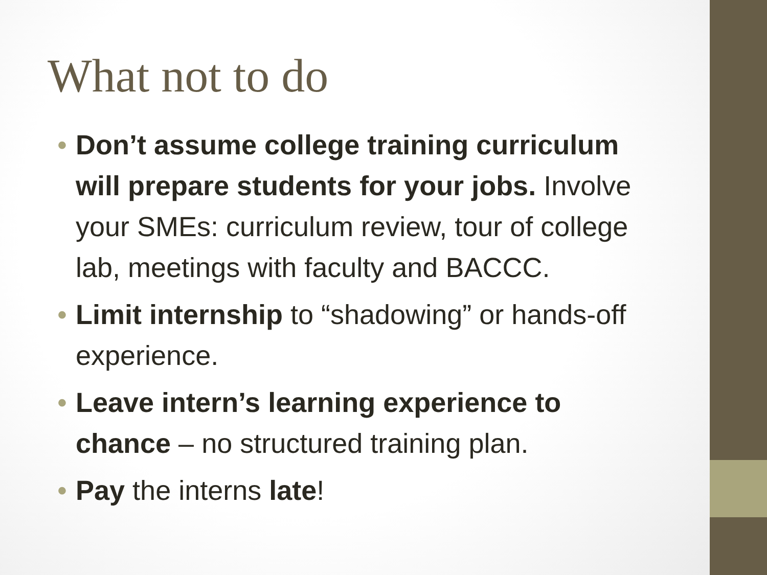What not to do
• Don’t assume college training curriculum will prepare students for your jobs. Involve your SMEs: curriculum review, tour of college lab, meetings with faculty and BACCC.
• Limit internship to “shadowing” or hands-off experience.
• Leave intern’s learning experience to chance – no structured training plan.
• Pay the interns late!